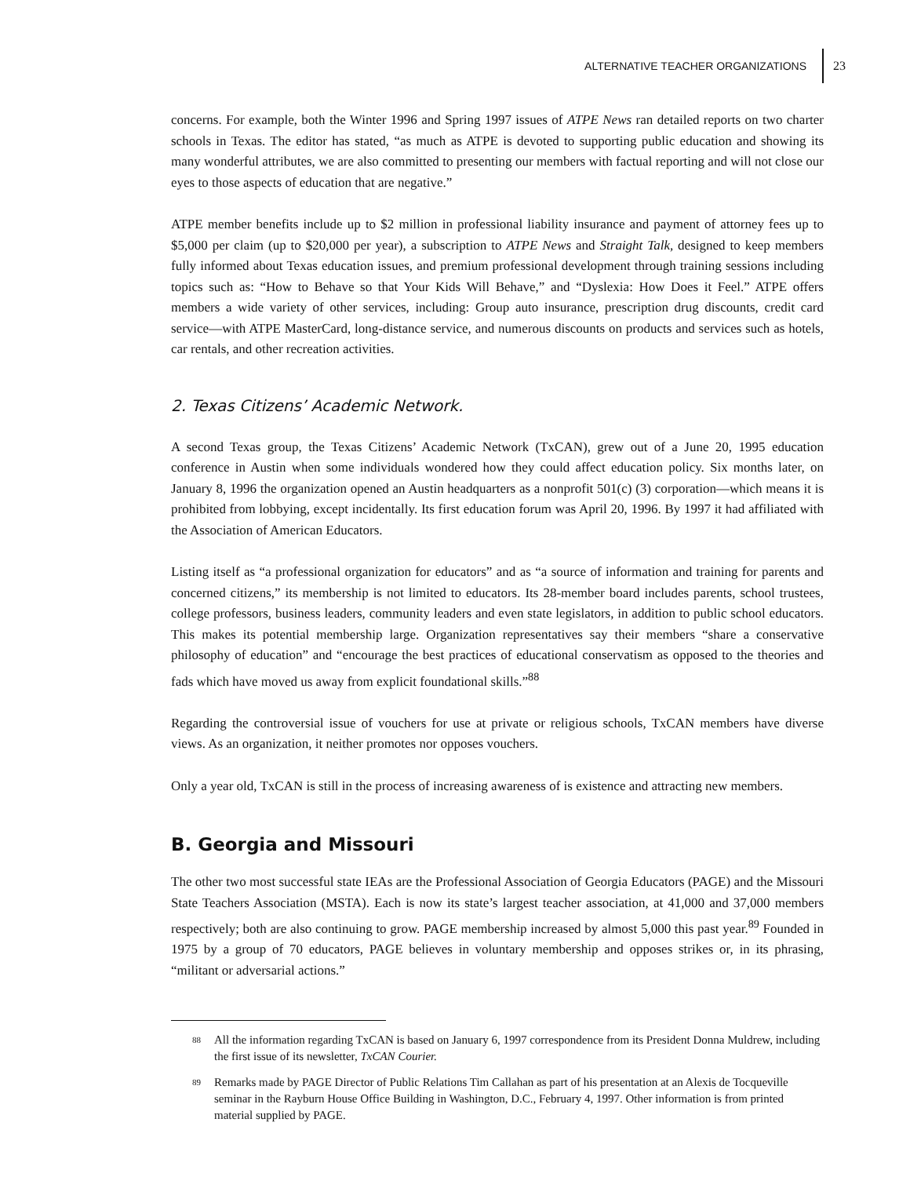ALTERNATIVE TEACHER ORGANIZATIONS 23
concerns. For example, both the Winter 1996 and Spring 1997 issues of ATPE News ran detailed reports on two charter schools in Texas. The editor has stated, “as much as ATPE is devoted to supporting public education and showing its many wonderful attributes, we are also committed to presenting our members with factual reporting and will not close our eyes to those aspects of education that are negative.”
ATPE member benefits include up to $2 million in professional liability insurance and payment of attorney fees up to $5,000 per claim (up to $20,000 per year), a subscription to ATPE News and Straight Talk, designed to keep members fully informed about Texas education issues, and premium professional development through training sessions including topics such as: “How to Behave so that Your Kids Will Behave,” and “Dyslexia: How Does it Feel.” ATPE offers members a wide variety of other services, including: Group auto insurance, prescription drug discounts, credit card service—with ATPE MasterCard, long-distance service, and numerous discounts on products and services such as hotels, car rentals, and other recreation activities.
2. Texas Citizens’ Academic Network.
A second Texas group, the Texas Citizens’ Academic Network (TxCAN), grew out of a June 20, 1995 education conference in Austin when some individuals wondered how they could affect education policy. Six months later, on January 8, 1996 the organization opened an Austin headquarters as a nonprofit 501(c) (3) corporation—which means it is prohibited from lobbying, except incidentally. Its first education forum was April 20, 1996. By 1997 it had affiliated with the Association of American Educators.
Listing itself as “a professional organization for educators” and as “a source of information and training for parents and concerned citizens,” its membership is not limited to educators. Its 28-member board includes parents, school trustees, college professors, business leaders, community leaders and even state legislators, in addition to public school educators. This makes its potential membership large. Organization representatives say their members “share a conservative philosophy of education” and “encourage the best practices of educational conservatism as opposed to the theories and fads which have moved us away from explicit foundational skills.”<sup>88</sup>
Regarding the controversial issue of vouchers for use at private or religious schools, TxCAN members have diverse views. As an organization, it neither promotes nor opposes vouchers.
Only a year old, TxCAN is still in the process of increasing awareness of is existence and attracting new members.
B. Georgia and Missouri
The other two most successful state IEAs are the Professional Association of Georgia Educators (PAGE) and the Missouri State Teachers Association (MSTA). Each is now its state’s largest teacher association, at 41,000 and 37,000 members respectively; both are also continuing to grow. PAGE membership increased by almost 5,000 this past year.<sup>89</sup> Founded in 1975 by a group of 70 educators, PAGE believes in voluntary membership and opposes strikes or, in its phrasing, “militant or adversarial actions.”
<sup>88</sup> All the information regarding TxCAN is based on January 6, 1997 correspondence from its President Donna Muldrew, including the first issue of its newsletter, TxCAN Courier.
<sup>89</sup> Remarks made by PAGE Director of Public Relations Tim Callahan as part of his presentation at an Alexis de Tocqueville seminar in the Rayburn House Office Building in Washington, D.C., February 4, 1997. Other information is from printed material supplied by PAGE.